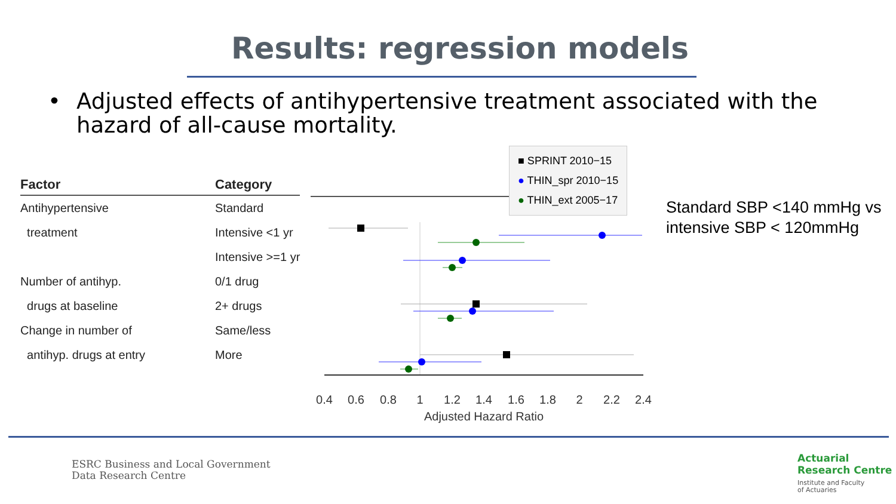Results: regression models
• Adjusted effects of antihypertensive treatment associated with the
hazard of all-cause mortality.
| Factor | Category |
| --- | --- |
| Antihypertensive | Standard |
| treatment | Intensive <1 yr |
| | Intensive >=1 yr |
| Number of antihyp. | 0/1 drug |
| drugs at baseline | 2+ drugs |
| Change in number of | Same/less |
| antihyp. drugs at entry | More |
0.4
0.6
0.8
1
1.2
1.4
1.6
1.8
2
2.2
2.4
Adjusted Hazard Ratio
■ SPRINT 2010−15
● THIN_spr 2010−15
● THIN_ext 2005−17
Standard SBP <140 mmHg vs
intensive SBP < 120mmHg
ESRC Business and Local Government
Data Research Centre
Actuarial
Research Centre
Institute and Faculty
of Actuaries